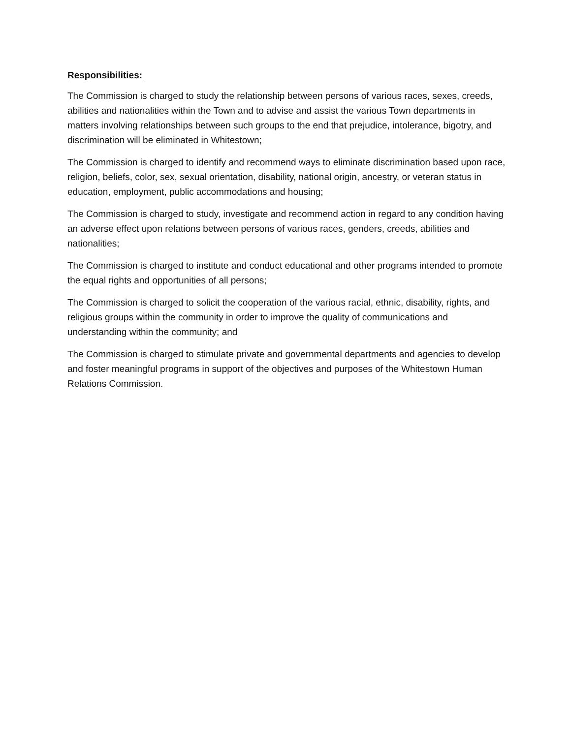Responsibilities:
The Commission is charged to study the relationship between persons of various races, sexes, creeds, abilities and nationalities within the Town and to advise and assist the various Town departments in matters involving relationships between such groups to the end that prejudice, intolerance, bigotry, and discrimination will be eliminated in Whitestown;
The Commission is charged to identify and recommend ways to eliminate discrimination based upon race, religion, beliefs, color, sex, sexual orientation, disability, national origin, ancestry, or veteran status in education, employment, public accommodations and housing;
The Commission is charged to study, investigate and recommend action in regard to any condition having an adverse effect upon relations between persons of various races, genders, creeds, abilities and nationalities;
The Commission is charged to institute and conduct educational and other programs intended to promote the equal rights and opportunities of all persons;
The Commission is charged to solicit the cooperation of the various racial, ethnic, disability, rights, and religious groups within the community in order to improve the quality of communications and understanding within the community; and
The Commission is charged to stimulate private and governmental departments and agencies to develop and foster meaningful programs in support of the objectives and purposes of the Whitestown Human Relations Commission.